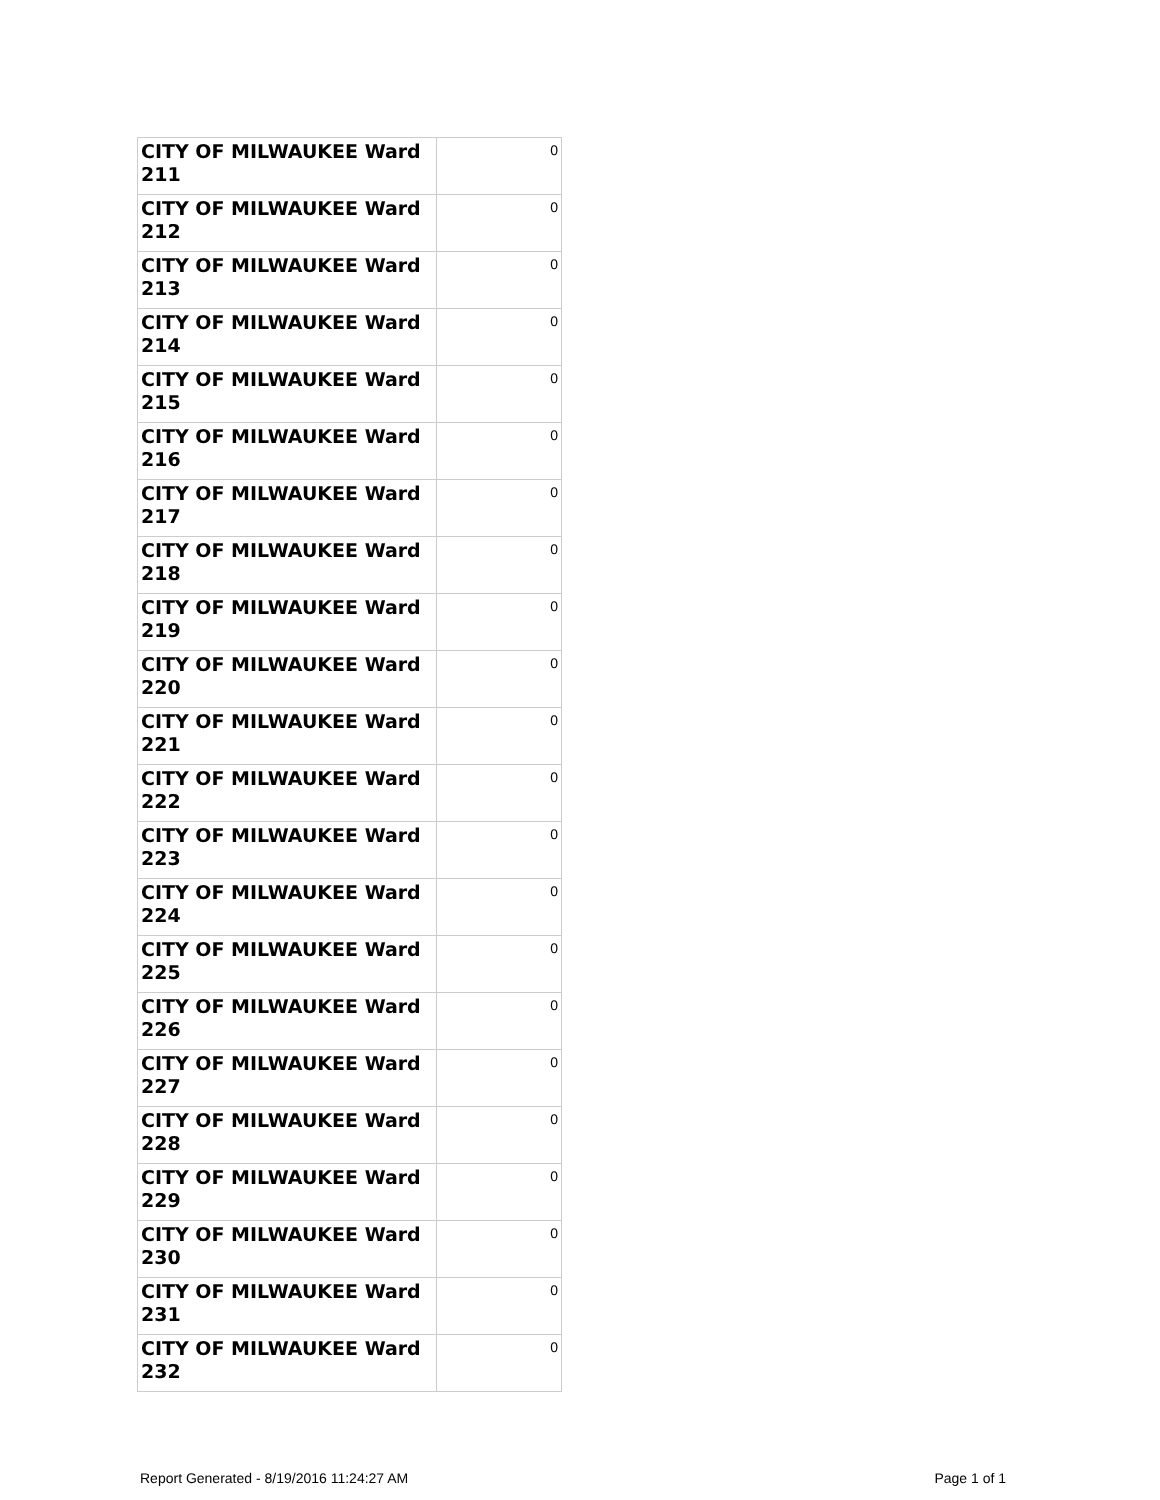| CITY OF MILWAUKEE Ward 211 | 0 |
| CITY OF MILWAUKEE Ward 212 | 0 |
| CITY OF MILWAUKEE Ward 213 | 0 |
| CITY OF MILWAUKEE Ward 214 | 0 |
| CITY OF MILWAUKEE Ward 215 | 0 |
| CITY OF MILWAUKEE Ward 216 | 0 |
| CITY OF MILWAUKEE Ward 217 | 0 |
| CITY OF MILWAUKEE Ward 218 | 0 |
| CITY OF MILWAUKEE Ward 219 | 0 |
| CITY OF MILWAUKEE Ward 220 | 0 |
| CITY OF MILWAUKEE Ward 221 | 0 |
| CITY OF MILWAUKEE Ward 222 | 0 |
| CITY OF MILWAUKEE Ward 223 | 0 |
| CITY OF MILWAUKEE Ward 224 | 0 |
| CITY OF MILWAUKEE Ward 225 | 0 |
| CITY OF MILWAUKEE Ward 226 | 0 |
| CITY OF MILWAUKEE Ward 227 | 0 |
| CITY OF MILWAUKEE Ward 228 | 0 |
| CITY OF MILWAUKEE Ward 229 | 0 |
| CITY OF MILWAUKEE Ward 230 | 0 |
| CITY OF MILWAUKEE Ward 231 | 0 |
| CITY OF MILWAUKEE Ward 232 | 0 |
Report Generated - 8/19/2016 11:24:27 AM Page 1 of 1